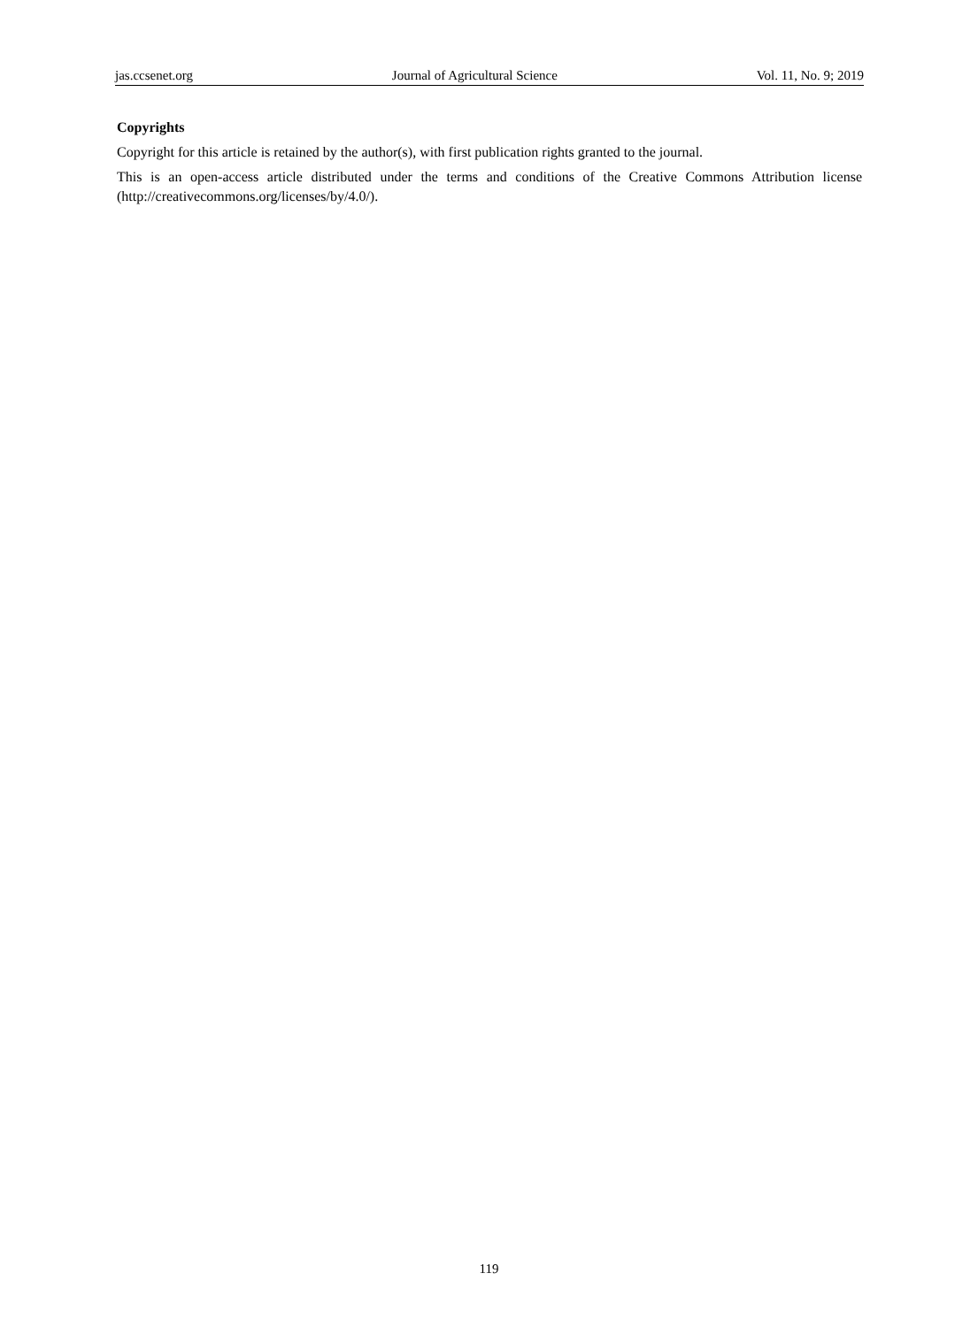jas.ccsenet.org Journal of Agricultural Science Vol. 11, No. 9; 2019
Copyrights
Copyright for this article is retained by the author(s), with first publication rights granted to the journal.
This is an open-access article distributed under the terms and conditions of the Creative Commons Attribution license (http://creativecommons.org/licenses/by/4.0/).
119